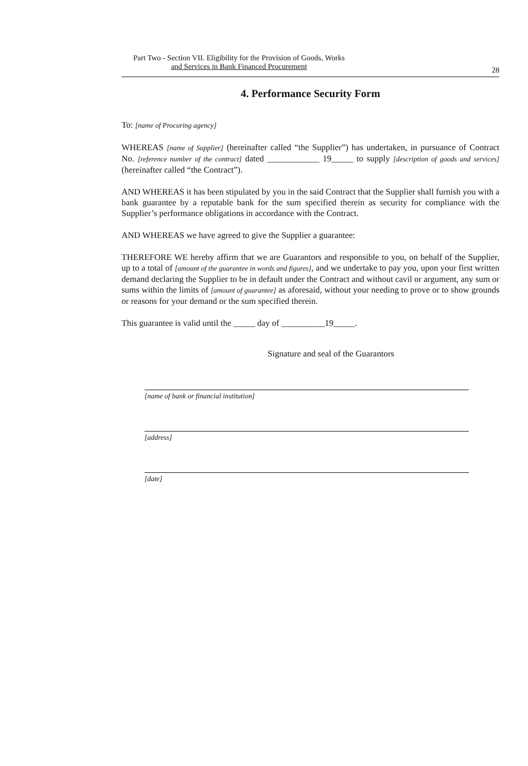Part Two - Section VII. Eligibility for the Provision of Goods, Works
and Services in Bank Financed Procurement
28
4. Performance Security Form
To: [name of Procuring agency]
WHEREAS [name of Supplier] (hereinafter called “the Supplier”) has undertaken, in pursuance of Contract No. [reference number of the contract] dated ____________ 19_____ to supply [description of goods and services] (hereinafter called “the Contract”).
AND WHEREAS it has been stipulated by you in the said Contract that the Supplier shall furnish you with a bank guarantee by a reputable bank for the sum specified therein as security for compliance with the Supplier’s performance obligations in accordance with the Contract.
AND WHEREAS we have agreed to give the Supplier a guarantee:
THEREFORE WE hereby affirm that we are Guarantors and responsible to you, on behalf of the Supplier, up to a total of [amount of the guarantee in words and figures], and we undertake to pay you, upon your first written demand declaring the Supplier to be in default under the Contract and without cavil or argument, any sum or sums within the limits of [amount of guarantee] as aforesaid, without your needing to prove or to show grounds or reasons for your demand or the sum specified therein.
This guarantee is valid until the _____ day of __________19_____.
Signature and seal of the Guarantors
[name of bank or financial institution]
[address]
[date]